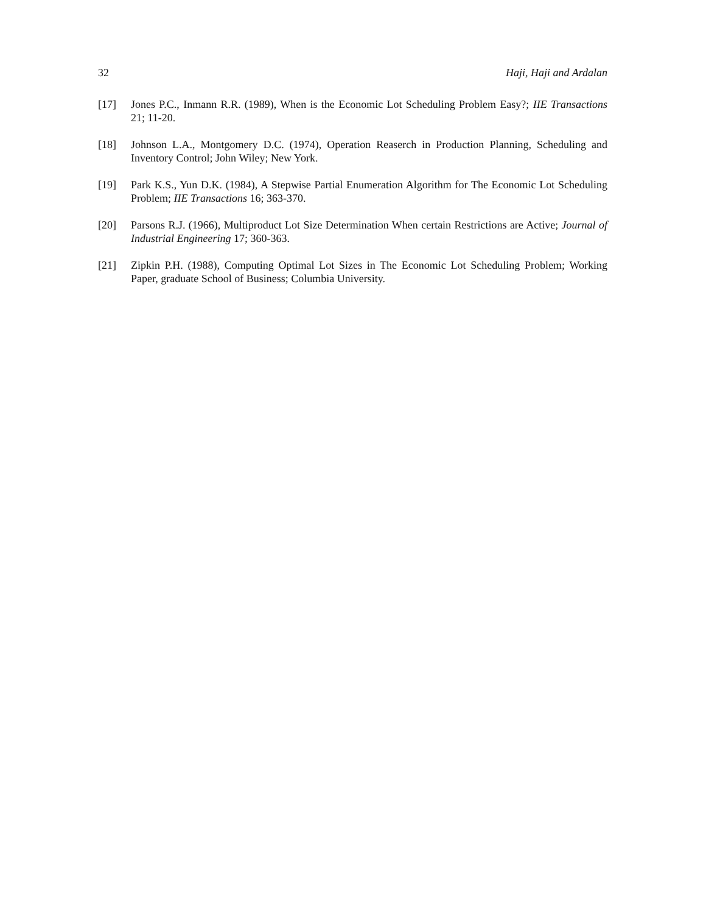32 Haji, Haji and Ardalan
[17] Jones P.C., Inmann R.R. (1989), When is the Economic Lot Scheduling Problem Easy?; IIE Transactions 21; 11-20.
[18] Johnson L.A., Montgomery D.C. (1974), Operation Reaserch in Production Planning, Scheduling and Inventory Control; John Wiley; New York.
[19] Park K.S., Yun D.K. (1984), A Stepwise Partial Enumeration Algorithm for The Economic Lot Scheduling Problem; IIE Transactions 16; 363-370.
[20] Parsons R.J. (1966), Multiproduct Lot Size Determination When certain Restrictions are Active; Journal of Industrial Engineering 17; 360-363.
[21] Zipkin P.H. (1988), Computing Optimal Lot Sizes in The Economic Lot Scheduling Problem; Working Paper, graduate School of Business; Columbia University.